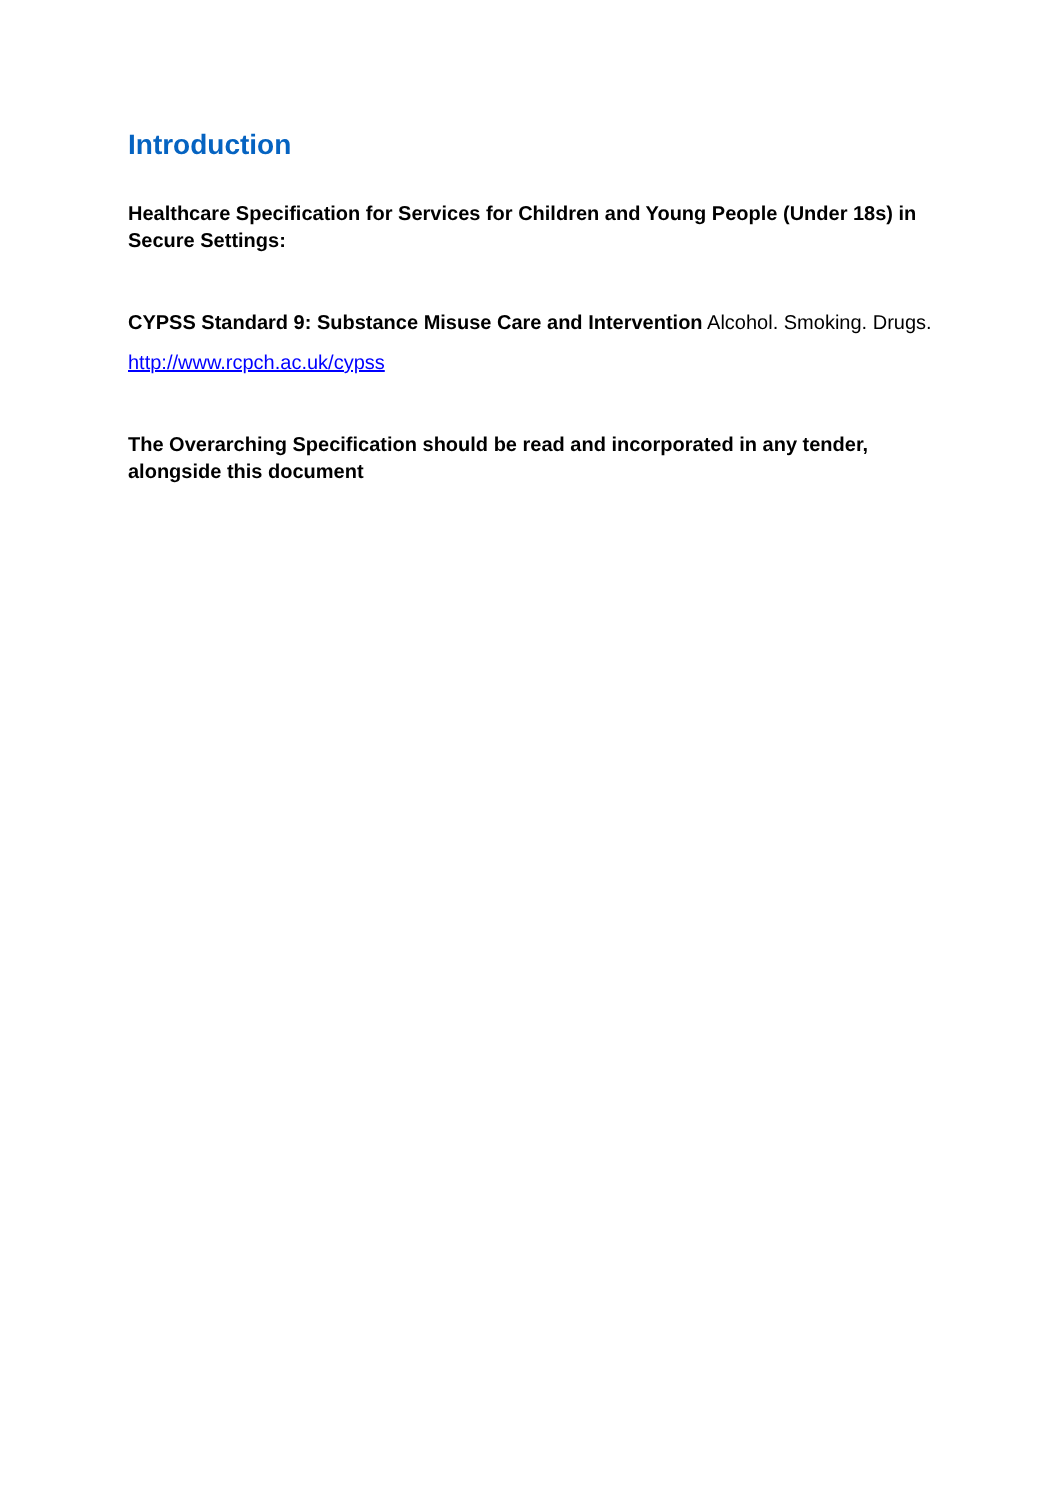Introduction
Healthcare Specification for Services for Children and Young People (Under 18s) in Secure Settings:
CYPSS Standard 9: Substance Misuse Care and Intervention Alcohol. Smoking. Drugs.
http://www.rcpch.ac.uk/cypss
The Overarching Specification should be read and incorporated in any tender, alongside this document